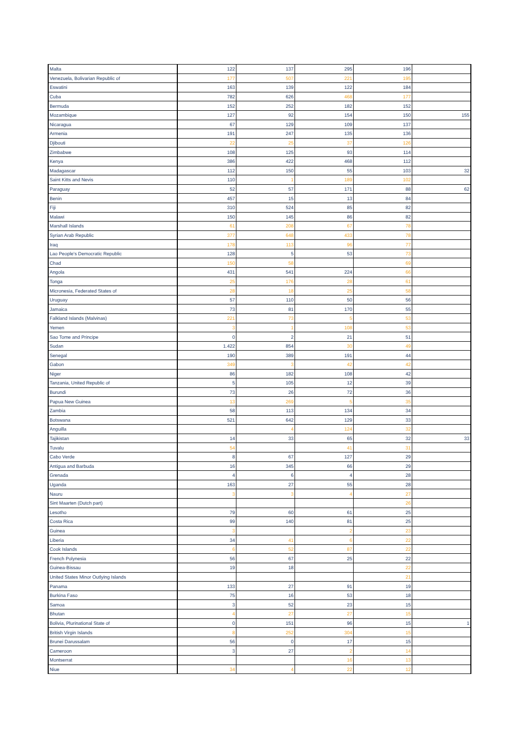| Malta | 122 | 137 | 295 | 196 | |
| Venezuela, Bolivarian Republic of | 177 | 507 | 221 | 195 | |
| Eswatini | 163 | 139 | 122 | 184 | |
| Cuba | 782 | 626 | 468 | 177 | |
| Bermuda | 152 | 252 | 182 | 152 | |
| Mozambique | 127 | 92 | 154 | 150 | 155 |
| Nicaragua | 67 | 129 | 109 | 137 | |
| Armenia | 191 | 247 | 135 | 136 | |
| Djibouti | 22 | 25 | 37 | 126 | |
| Zimbabwe | 108 | 125 | 93 | 114 | |
| Kenya | 386 | 422 | 468 | 112 | |
| Madagascar | 112 | 150 | 55 | 103 | 32 |
| Saint Kitts and Nevis | 110 | 1 | 189 | 102 | |
| Paraguay | 52 | 57 | 171 | 88 | 62 |
| Benin | 457 | 15 | 13 | 84 | |
| Fiji | 310 | 524 | 85 | 82 | |
| Malawi | 150 | 145 | 86 | 82 | |
| Marshall Islands | 61 | 208 | 67 | 78 | |
| Syrian Arab Republic | 377 | 648 | 433 | 78 | |
| Iraq | 178 | 113 | 96 | 77 | |
| Lao People's Democratic Republic | 128 | 5 | 53 | 73 | |
| Chad | 150 | 58 | | 69 | |
| Angola | 431 | 541 | 224 | 66 | |
| Tonga | 25 | 176 | 28 | 61 | |
| Micronesia, Federated States of | 28 | 18 | 25 | 58 | |
| Uruguay | 57 | 110 | 50 | 56 | |
| Jamaica | 73 | 81 | 170 | 55 | |
| Falkland Islands (Malvinas) | 221 | 73 | 5 | 53 | |
| Yemen | 3 | 1 | 108 | 53 | |
| Sao Tome and Principe | 0 | 2 | 21 | 51 | |
| Sudan | 1.422 | 854 | 30 | 49 | |
| Senegal | 190 | 389 | 191 | 44 | |
| Gabon | 349 | 3 | 42 | 42 | |
| Niger | 86 | 182 | 108 | 42 | |
| Tanzania, United Republic of | 5 | 105 | 12 | 39 | |
| Burundi | 73 | 26 | 72 | 36 | |
| Papua New Guinea | 13 | 269 | 5 | 35 | |
| Zambia | 58 | 113 | 134 | 34 | |
| Botswana | 521 | 642 | 129 | 33 | |
| Anguilla | | 4 | 124 | 32 | |
| Tajikistan | 14 | 33 | 65 | 32 | 33 |
| Tuvalu | 54 | | 41 | 31 | |
| Cabo Verde | 8 | 67 | 127 | 29 | |
| Antigua and Barbuda | 16 | 345 | 66 | 29 | |
| Grenada | 4 | 6 | 4 | 28 | |
| Uganda | 163 | 27 | 55 | 28 | |
| Nauru | 3 | 3 | 4 | 27 | |
| Sint Maarten (Dutch part) | | | | 26 | |
| Lesotho | 79 | 60 | 61 | 25 | |
| Costa Rica | 99 | 140 | 81 | 25 | |
| Guinea | 3 | | 2 | 23 | |
| Liberia | 34 | 41 | 6 | 22 | |
| Cook Islands | 6 | 52 | 87 | 22 | |
| French Polynesia | 56 | 67 | 25 | 22 | |
| Guinea-Bissau | 19 | 18 | | 22 | |
| United States Minor Outlying Islands | | | | 21 | |
| Panama | 133 | 27 | 91 | 19 | |
| Burkina Faso | 75 | 16 | 53 | 18 | |
| Samoa | 3 | 52 | 23 | 15 | |
| Bhutan | 4 | 27 | 27 | 15 | |
| Bolivia, Plurinational State of | 0 | 151 | 96 | 15 | 1 |
| British Virgin Islands | 8 | 252 | 304 | 15 | |
| Brunei Darussalam | 56 | 0 | 17 | 15 | |
| Cameroon | 3 | 27 | 2 | 14 | |
| Montserrat | | | 16 | 13 | |
| Niue | 34 | 4 | 22 | 12 | |